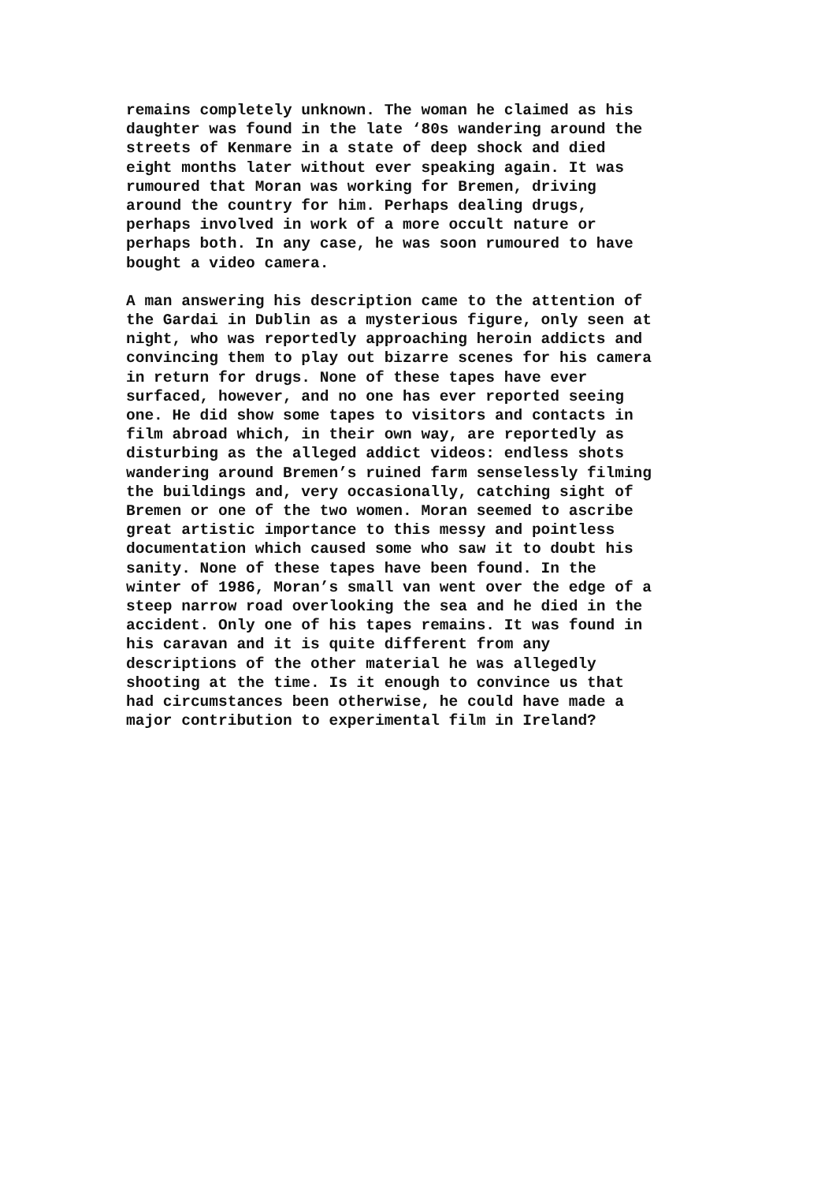remains completely unknown. The woman he claimed as his daughter was found in the late ‘80s wandering around the streets of Kenmare in a state of deep shock and died eight months later without ever speaking again. It was rumoured that Moran was working for Bremen, driving around the country for him. Perhaps dealing drugs, perhaps involved in work of a more occult nature or perhaps both. In any case, he was soon rumoured to have bought a video camera.
A man answering his description came to the attention of the Gardai in Dublin as a mysterious figure, only seen at night, who was reportedly approaching heroin addicts and convincing them to play out bizarre scenes for his camera in return for drugs. None of these tapes have ever surfaced, however, and no one has ever reported seeing one. He did show some tapes to visitors and contacts in film abroad which, in their own way, are reportedly as disturbing as the alleged addict videos: endless shots wandering around Bremen’s ruined farm senselessly filming the buildings and, very occasionally, catching sight of Bremen or one of the two women. Moran seemed to ascribe great artistic importance to this messy and pointless documentation which caused some who saw it to doubt his sanity. None of these tapes have been found. In the winter of 1986, Moran’s small van went over the edge of a steep narrow road overlooking the sea and he died in the accident. Only one of his tapes remains. It was found in his caravan and it is quite different from any descriptions of the other material he was allegedly shooting at the time. Is it enough to convince us that had circumstances been otherwise, he could have made a major contribution to experimental film in Ireland?